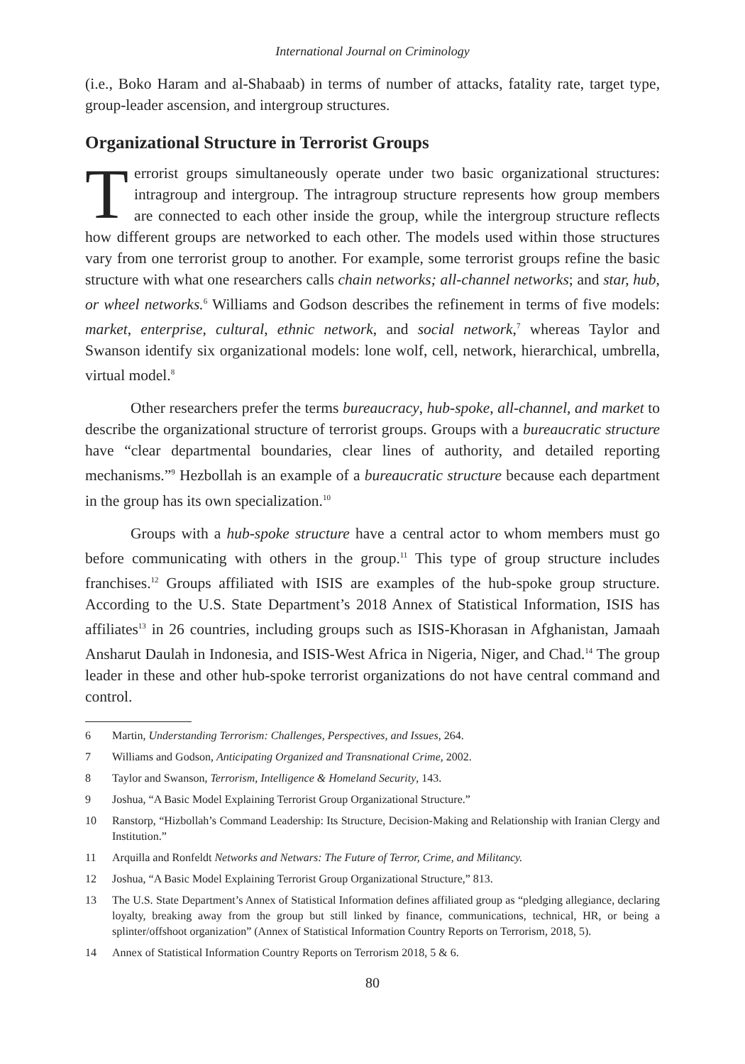International Journal on Criminology
(i.e., Boko Haram and al-Shabaab) in terms of number of attacks, fatality rate, target type, group-leader ascension, and intergroup structures.
Organizational Structure in Terrorist Groups
Terrorist groups simultaneously operate under two basic organizational structures: intragroup and intergroup. The intragroup structure represents how group members are connected to each other inside the group, while the intergroup structure reflects how different groups are networked to each other. The models used within those structures vary from one terrorist group to another. For example, some terrorist groups refine the basic structure with what one researchers calls chain networks; all-channel networks; and star, hub, or wheel networks.<sup>6</sup> Williams and Godson describes the refinement in terms of five models: market, enterprise, cultural, ethnic network, and social network,<sup>7</sup> whereas Taylor and Swanson identify six organizational models: lone wolf, cell, network, hierarchical, umbrella, virtual model.<sup>8</sup>
Other researchers prefer the terms bureaucracy, hub-spoke, all-channel, and market to describe the organizational structure of terrorist groups. Groups with a bureaucratic structure have “clear departmental boundaries, clear lines of authority, and detailed reporting mechanisms.”<sup>9</sup> Hezbollah is an example of a bureaucratic structure because each department in the group has its own specialization.<sup>10</sup>
Groups with a hub-spoke structure have a central actor to whom members must go before communicating with others in the group.<sup>11</sup> This type of group structure includes franchises.<sup>12</sup> Groups affiliated with ISIS are examples of the hub-spoke group structure. According to the U.S. State Department’s 2018 Annex of Statistical Information, ISIS has affiliates<sup>13</sup> in 26 countries, including groups such as ISIS-Khorasan in Afghanistan, Jamaah Ansharut Daulah in Indonesia, and ISIS-West Africa in Nigeria, Niger, and Chad.<sup>14</sup> The group leader in these and other hub-spoke terrorist organizations do not have central command and control.
6 Martin, Understanding Terrorism: Challenges, Perspectives, and Issues, 264.
7 Williams and Godson, Anticipating Organized and Transnational Crime, 2002.
8 Taylor and Swanson, Terrorism, Intelligence & Homeland Security, 143.
9 Joshua, “A Basic Model Explaining Terrorist Group Organizational Structure.”
10 Ranstorp, “Hizbollah’s Command Leadership: Its Structure, Decision-Making and Relationship with Iranian Clergy and Institution.”
11 Arquilla and Ronfeldt Networks and Netwars: The Future of Terror, Crime, and Militancy.
12 Joshua, “A Basic Model Explaining Terrorist Group Organizational Structure,” 813.
13 The U.S. State Department’s Annex of Statistical Information defines affiliated group as “pledging allegiance, declaring loyalty, breaking away from the group but still linked by finance, communications, technical, HR, or being a splinter/offshoot organization” (Annex of Statistical Information Country Reports on Terrorism, 2018, 5).
14 Annex of Statistical Information Country Reports on Terrorism 2018, 5 & 6.
80